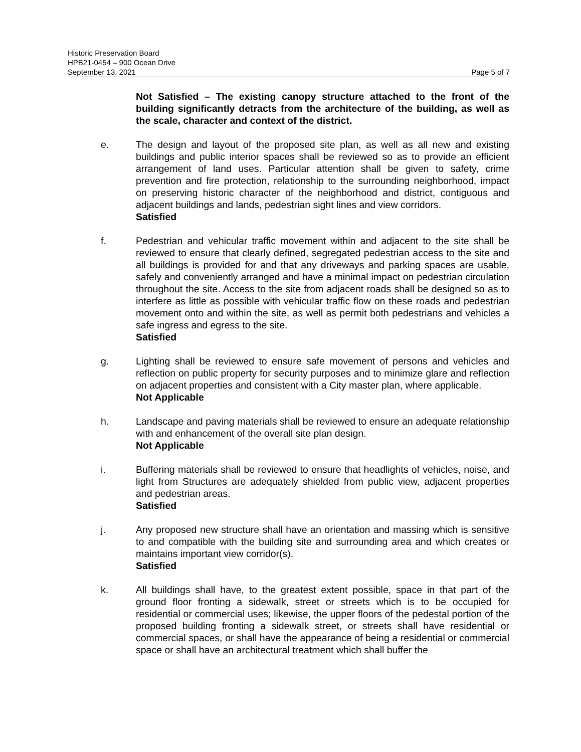Historic Preservation Board
HPB21-0454 – 900 Ocean Drive
September 13, 2021 Page 5 of 7
Not Satisfied – The existing canopy structure attached to the front of the building significantly detracts from the architecture of the building, as well as the scale, character and context of the district.
e. The design and layout of the proposed site plan, as well as all new and existing buildings and public interior spaces shall be reviewed so as to provide an efficient arrangement of land uses. Particular attention shall be given to safety, crime prevention and fire protection, relationship to the surrounding neighborhood, impact on preserving historic character of the neighborhood and district, contiguous and adjacent buildings and lands, pedestrian sight lines and view corridors.
Satisfied
f. Pedestrian and vehicular traffic movement within and adjacent to the site shall be reviewed to ensure that clearly defined, segregated pedestrian access to the site and all buildings is provided for and that any driveways and parking spaces are usable, safely and conveniently arranged and have a minimal impact on pedestrian circulation throughout the site. Access to the site from adjacent roads shall be designed so as to interfere as little as possible with vehicular traffic flow on these roads and pedestrian movement onto and within the site, as well as permit both pedestrians and vehicles a safe ingress and egress to the site.
Satisfied
g. Lighting shall be reviewed to ensure safe movement of persons and vehicles and reflection on public property for security purposes and to minimize glare and reflection on adjacent properties and consistent with a City master plan, where applicable.
Not Applicable
h. Landscape and paving materials shall be reviewed to ensure an adequate relationship with and enhancement of the overall site plan design.
Not Applicable
i. Buffering materials shall be reviewed to ensure that headlights of vehicles, noise, and light from Structures are adequately shielded from public view, adjacent properties and pedestrian areas.
Satisfied
j. Any proposed new structure shall have an orientation and massing which is sensitive to and compatible with the building site and surrounding area and which creates or maintains important view corridor(s).
Satisfied
k. All buildings shall have, to the greatest extent possible, space in that part of the ground floor fronting a sidewalk, street or streets which is to be occupied for residential or commercial uses; likewise, the upper floors of the pedestal portion of the proposed building fronting a sidewalk street, or streets shall have residential or commercial spaces, or shall have the appearance of being a residential or commercial space or shall have an architectural treatment which shall buffer the